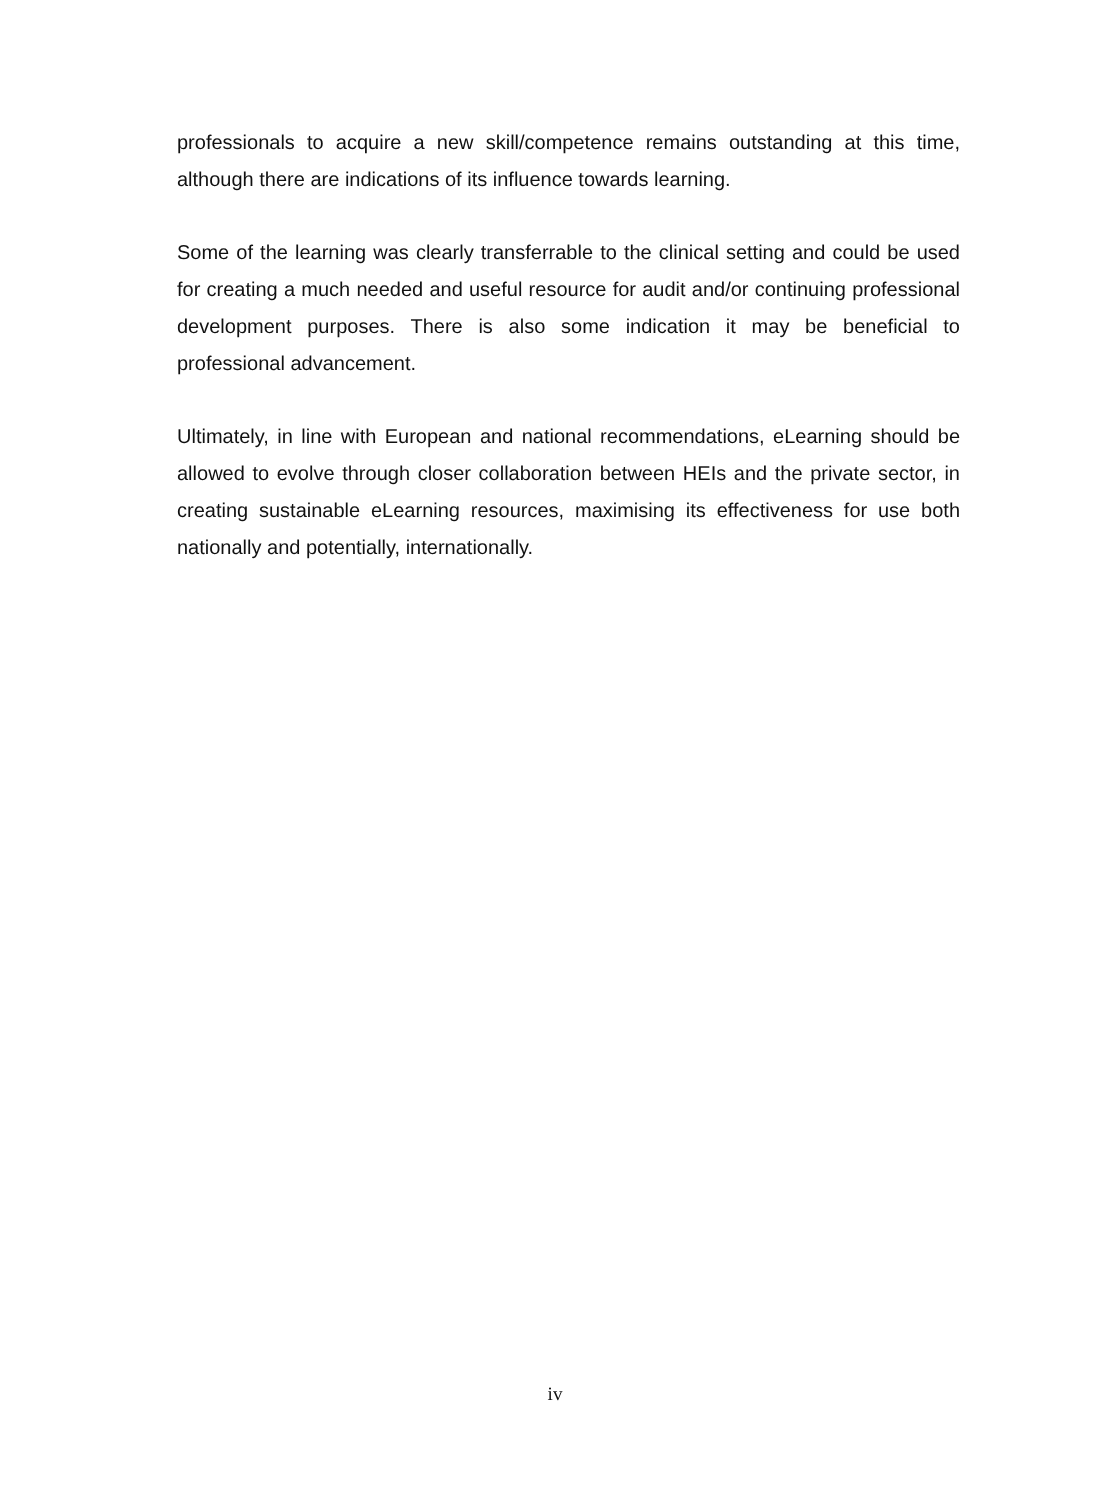professionals to acquire a new skill/competence remains outstanding at this time, although there are indications of its influence towards learning.
Some of the learning was clearly transferrable to the clinical setting and could be used for creating a much needed and useful resource for audit and/or continuing professional development purposes. There is also some indication it may be beneficial to professional advancement.
Ultimately, in line with European and national recommendations, eLearning should be allowed to evolve through closer collaboration between HEIs and the private sector, in creating sustainable eLearning resources, maximising its effectiveness for use both nationally and potentially, internationally.
iv